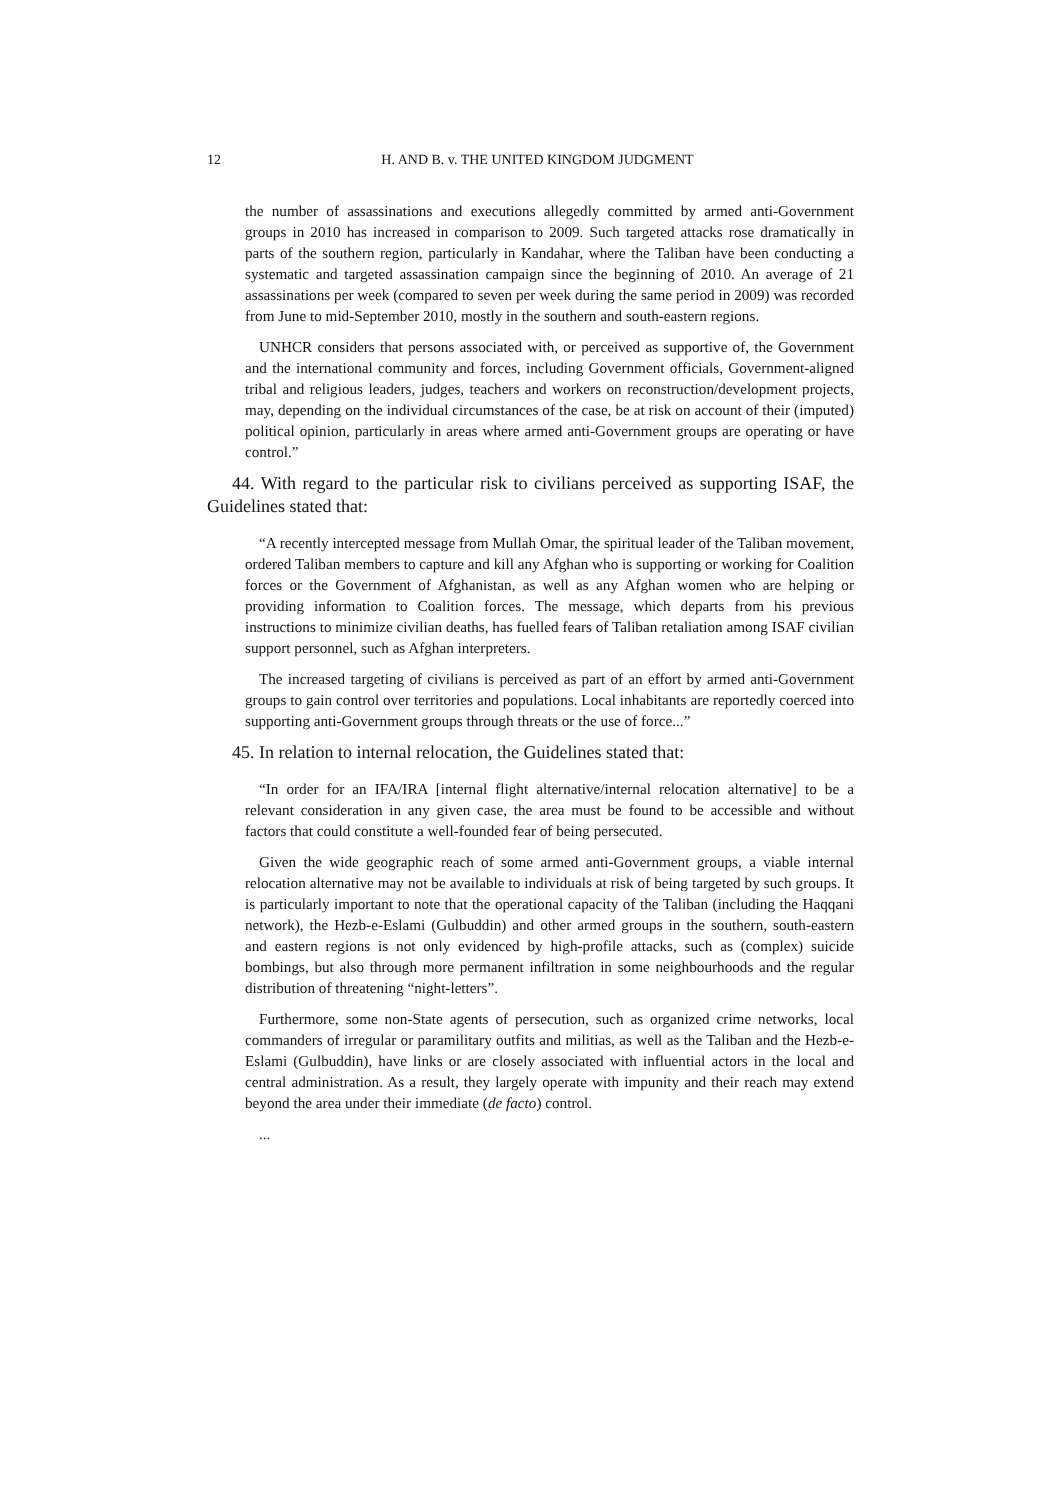12
H. AND B. v. THE UNITED KINGDOM JUDGMENT
the number of assassinations and executions allegedly committed by armed anti-Government groups in 2010 has increased in comparison to 2009. Such targeted attacks rose dramatically in parts of the southern region, particularly in Kandahar, where the Taliban have been conducting a systematic and targeted assassination campaign since the beginning of 2010. An average of 21 assassinations per week (compared to seven per week during the same period in 2009) was recorded from June to mid-September 2010, mostly in the southern and south-eastern regions.
UNHCR considers that persons associated with, or perceived as supportive of, the Government and the international community and forces, including Government officials, Government-aligned tribal and religious leaders, judges, teachers and workers on reconstruction/development projects, may, depending on the individual circumstances of the case, be at risk on account of their (imputed) political opinion, particularly in areas where armed anti-Government groups are operating or have control.”
44. With regard to the particular risk to civilians perceived as supporting ISAF, the Guidelines stated that:
“A recently intercepted message from Mullah Omar, the spiritual leader of the Taliban movement, ordered Taliban members to capture and kill any Afghan who is supporting or working for Coalition forces or the Government of Afghanistan, as well as any Afghan women who are helping or providing information to Coalition forces. The message, which departs from his previous instructions to minimize civilian deaths, has fuelled fears of Taliban retaliation among ISAF civilian support personnel, such as Afghan interpreters.
The increased targeting of civilians is perceived as part of an effort by armed anti-Government groups to gain control over territories and populations. Local inhabitants are reportedly coerced into supporting anti-Government groups through threats or the use of force...”
45. In relation to internal relocation, the Guidelines stated that:
“In order for an IFA/IRA [internal flight alternative/internal relocation alternative] to be a relevant consideration in any given case, the area must be found to be accessible and without factors that could constitute a well-founded fear of being persecuted.
Given the wide geographic reach of some armed anti-Government groups, a viable internal relocation alternative may not be available to individuals at risk of being targeted by such groups. It is particularly important to note that the operational capacity of the Taliban (including the Haqqani network), the Hezb-e-Eslami (Gulbuddin) and other armed groups in the southern, south-eastern and eastern regions is not only evidenced by high-profile attacks, such as (complex) suicide bombings, but also through more permanent infiltration in some neighbourhoods and the regular distribution of threatening “night-letters”.
Furthermore, some non-State agents of persecution, such as organized crime networks, local commanders of irregular or paramilitary outfits and militias, as well as the Taliban and the Hezb-e-Eslami (Gulbuddin), have links or are closely associated with influential actors in the local and central administration. As a result, they largely operate with impunity and their reach may extend beyond the area under their immediate (de facto) control.
...